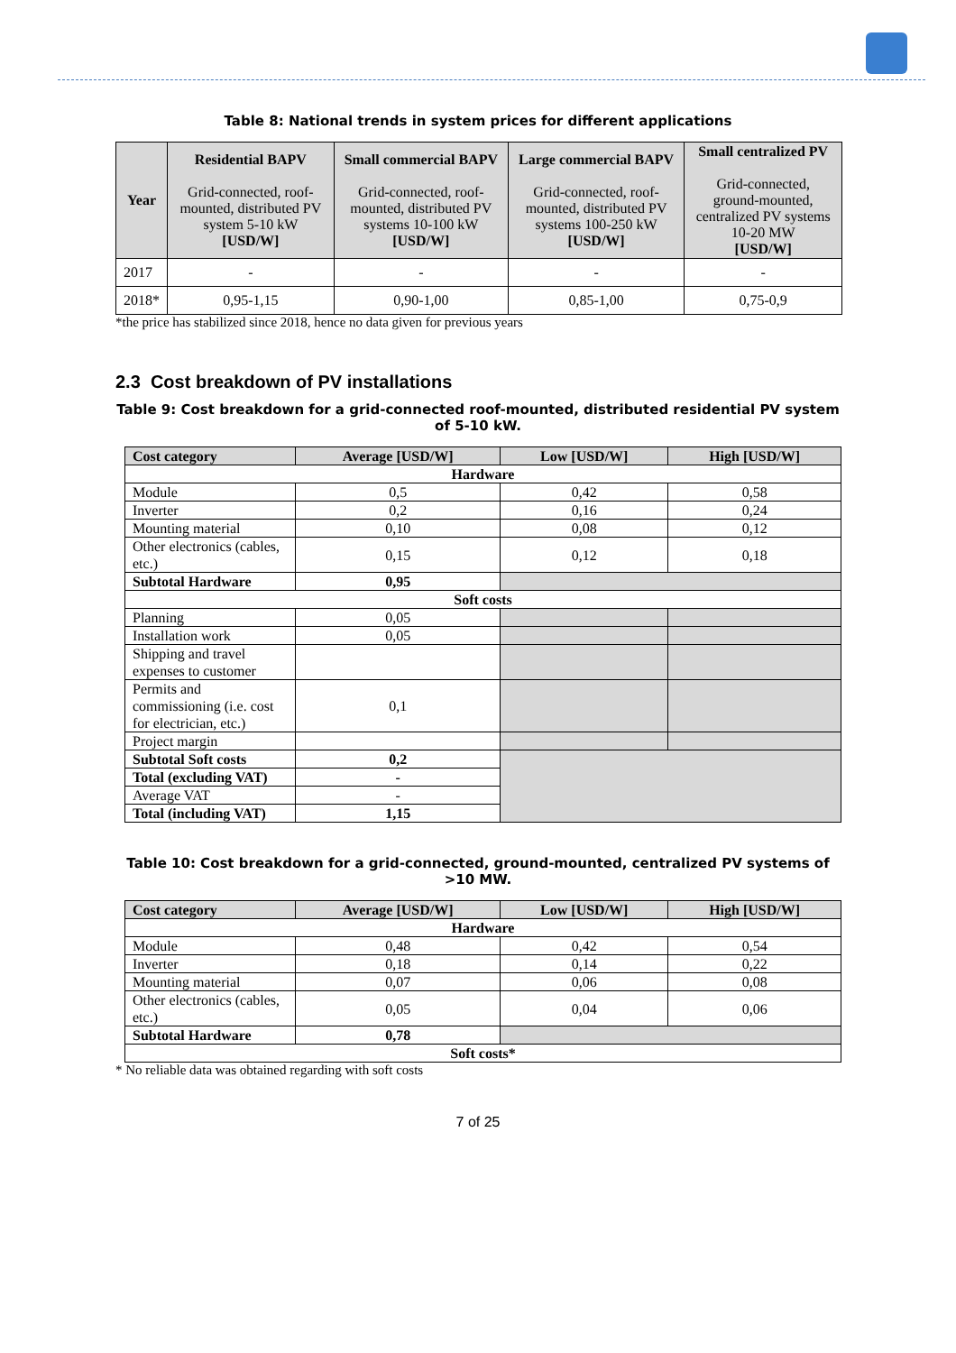Table 8: National trends in system prices for different applications
| Year | Residential BAPV Grid-connected, roof-mounted, distributed PV system 5-10 kW [USD/W] | Small commercial BAPV Grid-connected, roof-mounted, distributed PV systems 10-100 kW [USD/W] | Large commercial BAPV Grid-connected, roof-mounted, distributed PV systems 100-250 kW [USD/W] | Small centralized PV Grid-connected, ground-mounted, centralized PV systems 10-20 MW [USD/W] |
| --- | --- | --- | --- | --- |
| 2017 | - | - | - | - |
| 2018* | 0,95-1,15 | 0,90-1,00 | 0,85-1,00 | 0,75-0,9 |
*the price has stabilized since 2018, hence no data given for previous years
2.3 Cost breakdown of PV installations
Table 9: Cost breakdown for a grid-connected roof-mounted, distributed residential PV system
of 5-10 kW.
| Cost category | Average [USD/W] | Low [USD/W] | High [USD/W] |
| Hardware | | | |
| Module | 0,5 | 0,42 | 0,58 |
| Inverter | 0,2 | 0,16 | 0,24 |
| Mounting material | 0,10 | 0,08 | 0,12 |
| Other electronics (cables, etc.) | 0,15 | 0,12 | 0,18 |
| Subtotal Hardware | 0,95 | | |
| Soft costs | | | |
| Planning | 0,05 | | |
| Installation work | 0,05 | | |
| Shipping and travel expenses to customer | | | |
| Permits and commissioning (i.e. cost for electrician, etc.) | 0,1 | | |
| Project margin | | | |
| Subtotal Soft costs | 0,2 | | |
| Total (excluding VAT) | - | | |
| Average VAT | - | | |
| Total (including VAT) | 1,15 | | |
Table 10: Cost breakdown for a grid-connected, ground-mounted, centralized PV systems of
>10 MW.
| Cost category | Average [USD/W] | Low [USD/W] | High [USD/W] |
| Hardware | | | |
| Module | 0,48 | 0,42 | 0,54 |
| Inverter | 0,18 | 0,14 | 0,22 |
| Mounting material | 0,07 | 0,06 | 0,08 |
| Other electronics (cables, etc.) | 0,05 | 0,04 | 0,06 |
| Subtotal Hardware | 0,78 | | |
| Soft costs* | | | |
* No reliable data was obtained regarding with soft costs
7 of 25